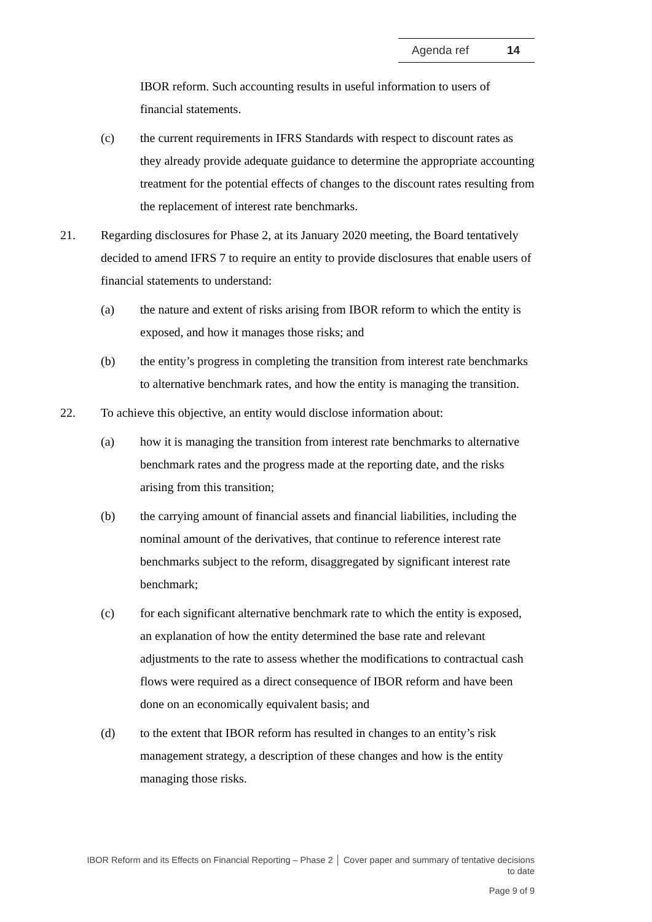Agenda ref 14
IBOR reform. Such accounting results in useful information to users of financial statements.
(c) the current requirements in IFRS Standards with respect to discount rates as they already provide adequate guidance to determine the appropriate accounting treatment for the potential effects of changes to the discount rates resulting from the replacement of interest rate benchmarks.
21. Regarding disclosures for Phase 2, at its January 2020 meeting, the Board tentatively decided to amend IFRS 7 to require an entity to provide disclosures that enable users of financial statements to understand:
(a) the nature and extent of risks arising from IBOR reform to which the entity is exposed, and how it manages those risks; and
(b) the entity’s progress in completing the transition from interest rate benchmarks to alternative benchmark rates, and how the entity is managing the transition.
22. To achieve this objective, an entity would disclose information about:
(a) how it is managing the transition from interest rate benchmarks to alternative benchmark rates and the progress made at the reporting date, and the risks arising from this transition;
(b) the carrying amount of financial assets and financial liabilities, including the nominal amount of the derivatives, that continue to reference interest rate benchmarks subject to the reform, disaggregated by significant interest rate benchmark;
(c) for each significant alternative benchmark rate to which the entity is exposed, an explanation of how the entity determined the base rate and relevant adjustments to the rate to assess whether the modifications to contractual cash flows were required as a direct consequence of IBOR reform and have been done on an economically equivalent basis; and
(d) to the extent that IBOR reform has resulted in changes to an entity’s risk management strategy, a description of these changes and how is the entity managing those risks.
IBOR Reform and its Effects on Financial Reporting – Phase 2 │ Cover paper and summary of tentative decisions to date
Page 9 of 9